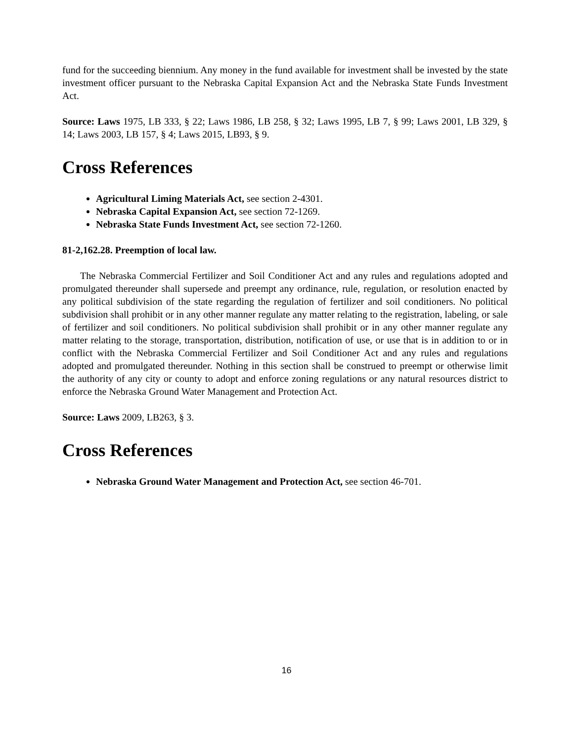fund for the succeeding biennium. Any money in the fund available for investment shall be invested by the state investment officer pursuant to the Nebraska Capital Expansion Act and the Nebraska State Funds Investment Act.
Source: Laws 1975, LB 333, § 22; Laws 1986, LB 258, § 32; Laws 1995, LB 7, § 99; Laws 2001, LB 329, § 14; Laws 2003, LB 157, § 4; Laws 2015, LB93, § 9.
Cross References
Agricultural Liming Materials Act, see section 2-4301.
Nebraska Capital Expansion Act, see section 72-1269.
Nebraska State Funds Investment Act, see section 72-1260.
81-2,162.28. Preemption of local law.
The Nebraska Commercial Fertilizer and Soil Conditioner Act and any rules and regulations adopted and promulgated thereunder shall supersede and preempt any ordinance, rule, regulation, or resolution enacted by any political subdivision of the state regarding the regulation of fertilizer and soil conditioners. No political subdivision shall prohibit or in any other manner regulate any matter relating to the registration, labeling, or sale of fertilizer and soil conditioners. No political subdivision shall prohibit or in any other manner regulate any matter relating to the storage, transportation, distribution, notification of use, or use that is in addition to or in conflict with the Nebraska Commercial Fertilizer and Soil Conditioner Act and any rules and regulations adopted and promulgated thereunder. Nothing in this section shall be construed to preempt or otherwise limit the authority of any city or county to adopt and enforce zoning regulations or any natural resources district to enforce the Nebraska Ground Water Management and Protection Act.
Source: Laws 2009, LB263, § 3.
Cross References
Nebraska Ground Water Management and Protection Act, see section 46-701.
16